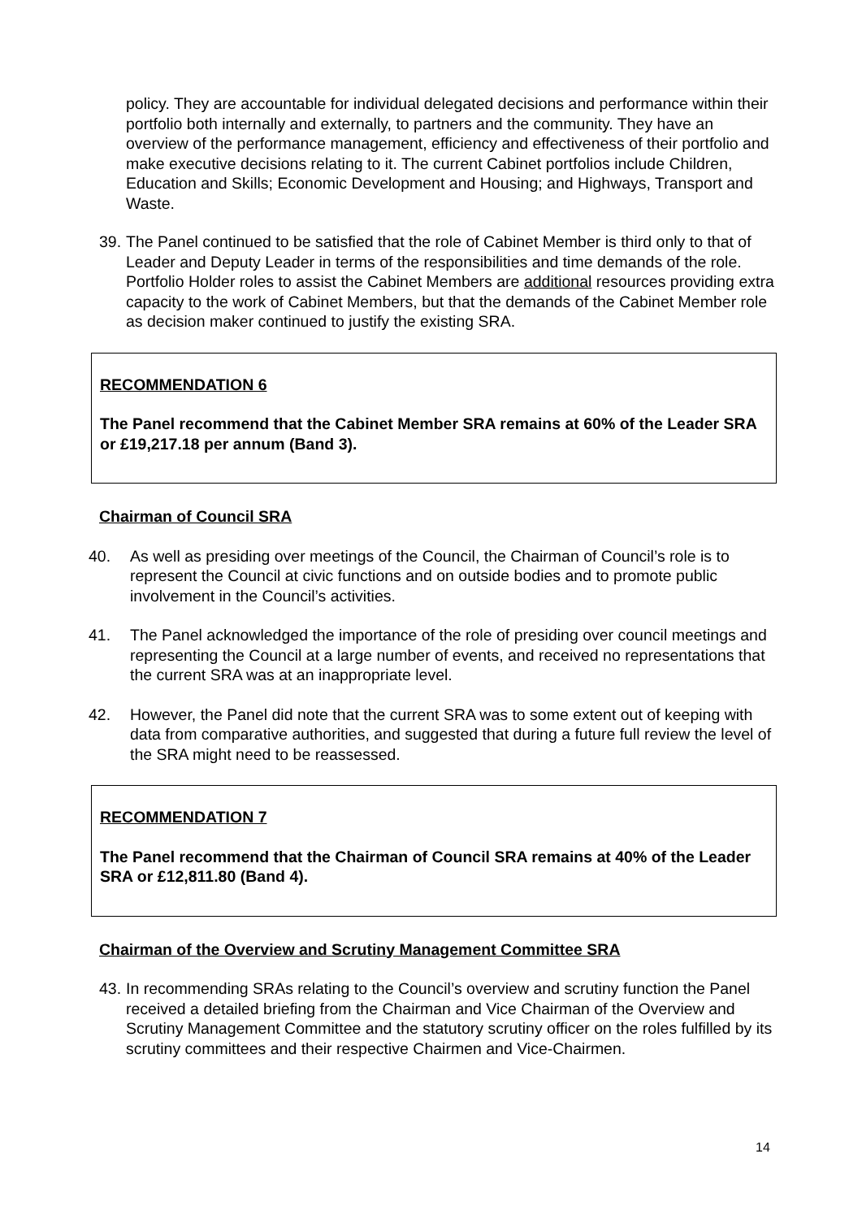policy. They are accountable for individual delegated decisions and performance within their portfolio both internally and externally, to partners and the community. They have an overview of the performance management, efficiency and effectiveness of their portfolio and make executive decisions relating to it. The current Cabinet portfolios include Children, Education and Skills; Economic Development and Housing; and Highways, Transport and Waste.
39.
The Panel continued to be satisfied that the role of Cabinet Member is third only to that of Leader and Deputy Leader in terms of the responsibilities and time demands of the role. Portfolio Holder roles to assist the Cabinet Members are additional resources providing extra capacity to the work of Cabinet Members, but that the demands of the Cabinet Member role as decision maker continued to justify the existing SRA.
RECOMMENDATION 6
The Panel recommend that the Cabinet Member SRA remains at 60% of the Leader SRA or £19,217.18 per annum (Band 3).
Chairman of Council SRA
40. As well as presiding over meetings of the Council, the Chairman of Council’s role is to represent the Council at civic functions and on outside bodies and to promote public involvement in the Council’s activities.
41. The Panel acknowledged the importance of the role of presiding over council meetings and representing the Council at a large number of events, and received no representations that the current SRA was at an inappropriate level.
42. However, the Panel did note that the current SRA was to some extent out of keeping with data from comparative authorities, and suggested that during a future full review the level of the SRA might need to be reassessed.
RECOMMENDATION 7
The Panel recommend that the Chairman of Council SRA remains at 40% of the Leader SRA or £12,811.80 (Band 4).
Chairman of the Overview and Scrutiny Management Committee SRA
43.
In recommending SRAs relating to the Council’s overview and scrutiny function the Panel received a detailed briefing from the Chairman and Vice Chairman of the Overview and Scrutiny Management Committee and the statutory scrutiny officer on the roles fulfilled by its scrutiny committees and their respective Chairmen and Vice-Chairmen.
14